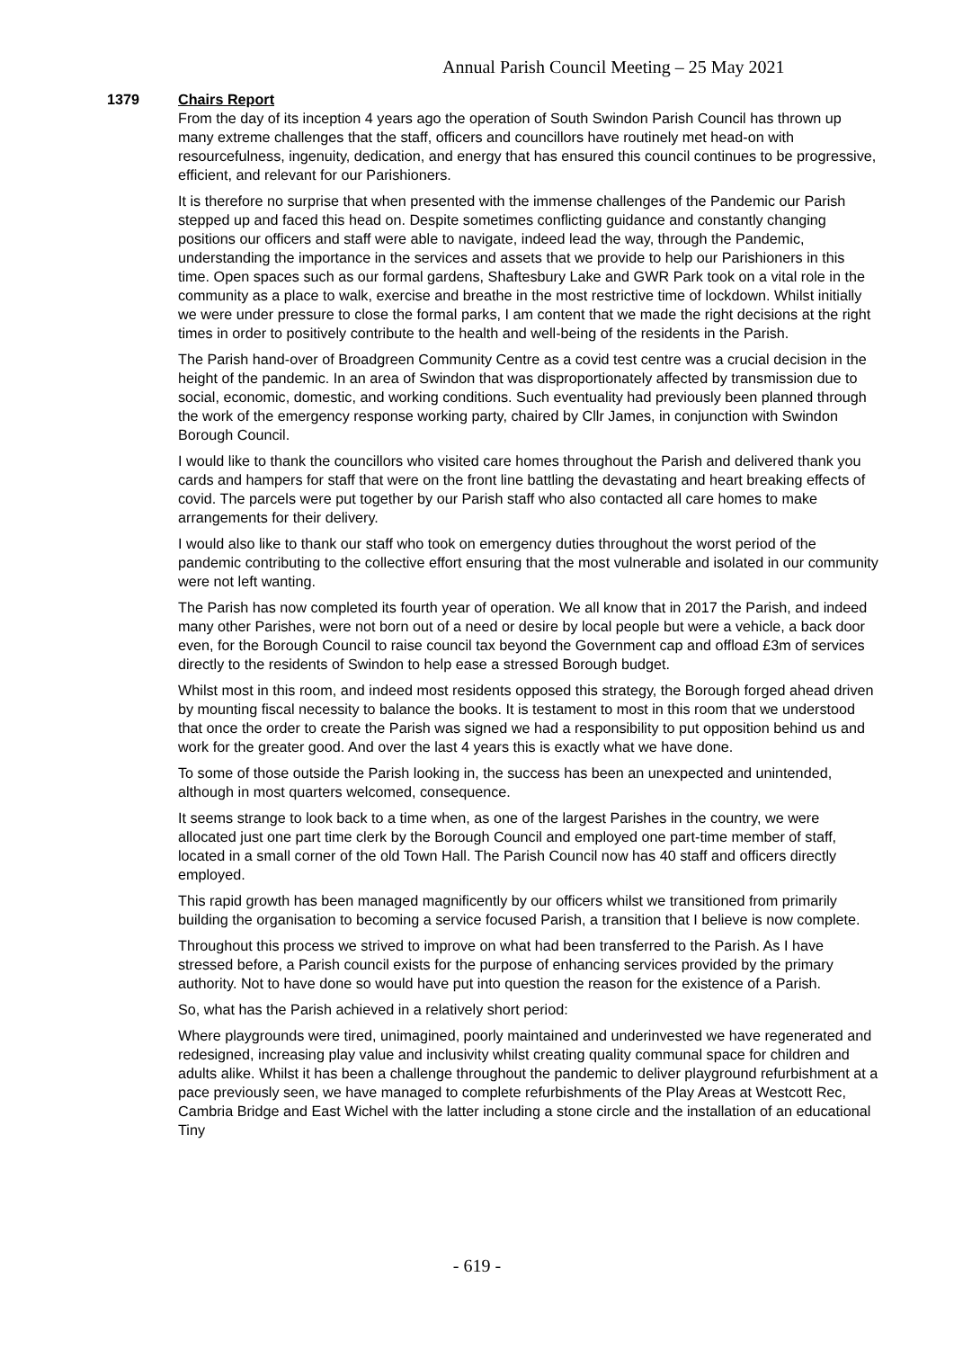Annual Parish Council Meeting – 25 May 2021
1379 Chairs Report
From the day of its inception 4 years ago the operation of South Swindon Parish Council has thrown up many extreme challenges that the staff, officers and councillors have routinely met head-on with resourcefulness, ingenuity, dedication, and energy that has ensured this council continues to be progressive, efficient, and relevant for our Parishioners.
It is therefore no surprise that when presented with the immense challenges of the Pandemic our Parish stepped up and faced this head on. Despite sometimes conflicting guidance and constantly changing positions our officers and staff were able to navigate, indeed lead the way, through the Pandemic, understanding the importance in the services and assets that we provide to help our Parishioners in this time. Open spaces such as our formal gardens, Shaftesbury Lake and GWR Park took on a vital role in the community as a place to walk, exercise and breathe in the most restrictive time of lockdown. Whilst initially we were under pressure to close the formal parks, I am content that we made the right decisions at the right times in order to positively contribute to the health and well-being of the residents in the Parish.
The Parish hand-over of Broadgreen Community Centre as a covid test centre was a crucial decision in the height of the pandemic. In an area of Swindon that was disproportionately affected by transmission due to social, economic, domestic, and working conditions. Such eventuality had previously been planned through the work of the emergency response working party, chaired by Cllr James, in conjunction with Swindon Borough Council.
I would like to thank the councillors who visited care homes throughout the Parish and delivered thank you cards and hampers for staff that were on the front line battling the devastating and heart breaking effects of covid. The parcels were put together by our Parish staff who also contacted all care homes to make arrangements for their delivery.
I would also like to thank our staff who took on emergency duties throughout the worst period of the pandemic contributing to the collective effort ensuring that the most vulnerable and isolated in our community were not left wanting.
The Parish has now completed its fourth year of operation. We all know that in 2017 the Parish, and indeed many other Parishes, were not born out of a need or desire by local people but were a vehicle, a back door even, for the Borough Council to raise council tax beyond the Government cap and offload £3m of services directly to the residents of Swindon to help ease a stressed Borough budget.
Whilst most in this room, and indeed most residents opposed this strategy, the Borough forged ahead driven by mounting fiscal necessity to balance the books. It is testament to most in this room that we understood that once the order to create the Parish was signed we had a responsibility to put opposition behind us and work for the greater good. And over the last 4 years this is exactly what we have done.
To some of those outside the Parish looking in, the success has been an unexpected and unintended, although in most quarters welcomed, consequence.
It seems strange to look back to a time when, as one of the largest Parishes in the country, we were allocated just one part time clerk by the Borough Council and employed one part-time member of staff, located in a small corner of the old Town Hall. The Parish Council now has 40 staff and officers directly employed.
This rapid growth has been managed magnificently by our officers whilst we transitioned from primarily building the organisation to becoming a service focused Parish, a transition that I believe is now complete.
Throughout this process we strived to improve on what had been transferred to the Parish. As I have stressed before, a Parish council exists for the purpose of enhancing services provided by the primary authority. Not to have done so would have put into question the reason for the existence of a Parish.
So, what has the Parish achieved in a relatively short period:
Where playgrounds were tired, unimagined, poorly maintained and underinvested we have regenerated and redesigned, increasing play value and inclusivity whilst creating quality communal space for children and adults alike. Whilst it has been a challenge throughout the pandemic to deliver playground refurbishment at a pace previously seen, we have managed to complete refurbishments of the Play Areas at Westcott Rec, Cambria Bridge and East Wichel with the latter including a stone circle and the installation of an educational Tiny
- 619 -